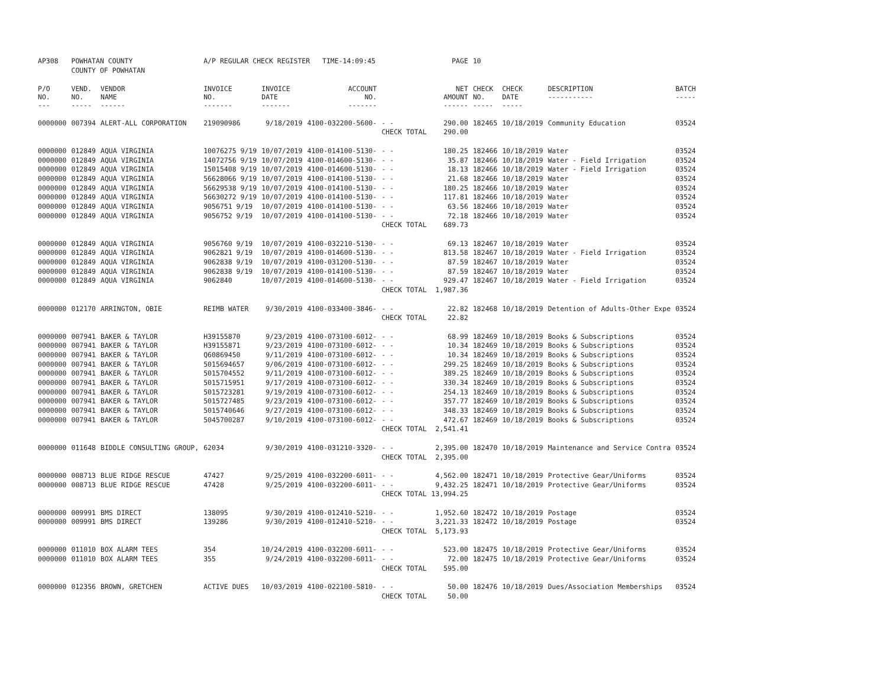| AP308 | POWHATAN COUNTY | | A/P REGULAR CHECK REGISTER TIME-14:09:45 | | | | PAGE | 10 | | | |
| | COUNTY OF POWHATAN | | | | | | | | | | |
| P/O NO. --- | VEND. NO. ----- | VENDOR NAME ------ | INVOICE NO. ------- | INVOICE DATE ------- | ACCOUNT NO. ------- | | NET AMOUNT ------ | CHECK NO. ----- | CHECK DATE ----- | DESCRIPTION ----------- | BATCH ----- |
| 0000000 | 007394 | ALERT-ALL CORPORATION | 219090986 | 9/18/2019 | 4100-032200-5600- | - - | 290.00 | 182465 | 10/18/2019 | Community Education | 03524 |
| | | | | | | CHECK TOTAL | 290.00 | | | | |
| 0000000 | 012849 | AQUA VIRGINIA | 10076275 9/19 | 10/07/2019 | 4100-014100-5130- | - - | 180.25 | 182466 | 10/18/2019 | Water | 03524 |
| 0000000 | 012849 | AQUA VIRGINIA | 14072756 9/19 | 10/07/2019 | 4100-014600-5130- | - - | 35.87 | 182466 | 10/18/2019 | Water - Field Irrigation | 03524 |
| 0000000 | 012849 | AQUA VIRGINIA | 15015408 9/19 | 10/07/2019 | 4100-014600-5130- | - - | 18.13 | 182466 | 10/18/2019 | Water - Field Irrigation | 03524 |
| 0000000 | 012849 | AQUA VIRGINIA | 56628066 9/19 | 10/07/2019 | 4100-014100-5130- | - - | 21.68 | 182466 | 10/18/2019 | Water | 03524 |
| 0000000 | 012849 | AQUA VIRGINIA | 56629538 9/19 | 10/07/2019 | 4100-014100-5130- | - - | 180.25 | 182466 | 10/18/2019 | Water | 03524 |
| 0000000 | 012849 | AQUA VIRGINIA | 56630272 9/19 | 10/07/2019 | 4100-014100-5130- | - - | 117.81 | 182466 | 10/18/2019 | Water | 03524 |
| 0000000 | 012849 | AQUA VIRGINIA | 9056751 9/19 | 10/07/2019 | 4100-014100-5130- | - - | 63.56 | 182466 | 10/18/2019 | Water | 03524 |
| 0000000 | 012849 | AQUA VIRGINIA | 9056752 9/19 | 10/07/2019 | 4100-014100-5130- | - - | 72.18 | 182466 | 10/18/2019 | Water | 03524 |
| | | | | | | CHECK TOTAL | 689.73 | | | | |
| 0000000 | 012849 | AQUA VIRGINIA | 9056760 9/19 | 10/07/2019 | 4100-032210-5130- | - - | 69.13 | 182467 | 10/18/2019 | Water | 03524 |
| 0000000 | 012849 | AQUA VIRGINIA | 9062821 9/19 | 10/07/2019 | 4100-014600-5130- | - - | 813.58 | 182467 | 10/18/2019 | Water - Field Irrigation | 03524 |
| 0000000 | 012849 | AQUA VIRGINIA | 9062838 9/19 | 10/07/2019 | 4100-031200-5130- | - - | 87.59 | 182467 | 10/18/2019 | Water | 03524 |
| 0000000 | 012849 | AQUA VIRGINIA | 9062838 9/19 | 10/07/2019 | 4100-014100-5130- | - - | 87.59 | 182467 | 10/18/2019 | Water | 03524 |
| 0000000 | 012849 | AQUA VIRGINIA | 9062840 | 10/07/2019 | 4100-014600-5130- | - - | 929.47 | 182467 | 10/18/2019 | Water - Field Irrigation | 03524 |
| | | | | | | CHECK TOTAL | 1,987.36 | | | | |
| 0000000 | 012170 | ARRINGTON, OBIE | REIMB WATER | 9/30/2019 | 4100-033400-3846- | - - | 22.82 | 182468 | 10/18/2019 | Detention of Adults-Other Expe | 03524 |
| | | | | | | CHECK TOTAL | 22.82 | | | | |
| 0000000 | 007941 | BAKER & TAYLOR | H39155870 | 9/23/2019 | 4100-073100-6012- | - - | 68.99 | 182469 | 10/18/2019 | Books & Subscriptions | 03524 |
| 0000000 | 007941 | BAKER & TAYLOR | H39155871 | 9/23/2019 | 4100-073100-6012- | - - | 10.34 | 182469 | 10/18/2019 | Books & Subscriptions | 03524 |
| 0000000 | 007941 | BAKER & TAYLOR | Q60869450 | 9/11/2019 | 4100-073100-6012- | - - | 10.34 | 182469 | 10/18/2019 | Books & Subscriptions | 03524 |
| 0000000 | 007941 | BAKER & TAYLOR | 5015694657 | 9/06/2019 | 4100-073100-6012- | - - | 299.25 | 182469 | 10/18/2019 | Books & Subscriptions | 03524 |
| 0000000 | 007941 | BAKER & TAYLOR | 5015704552 | 9/11/2019 | 4100-073100-6012- | - - | 389.25 | 182469 | 10/18/2019 | Books & Subscriptions | 03524 |
| 0000000 | 007941 | BAKER & TAYLOR | 5015715951 | 9/17/2019 | 4100-073100-6012- | - - | 330.34 | 182469 | 10/18/2019 | Books & Subscriptions | 03524 |
| 0000000 | 007941 | BAKER & TAYLOR | 5015723281 | 9/19/2019 | 4100-073100-6012- | - - | 254.13 | 182469 | 10/18/2019 | Books & Subscriptions | 03524 |
| 0000000 | 007941 | BAKER & TAYLOR | 5015727485 | 9/23/2019 | 4100-073100-6012- | - - | 357.77 | 182469 | 10/18/2019 | Books & Subscriptions | 03524 |
| 0000000 | 007941 | BAKER & TAYLOR | 5015740646 | 9/27/2019 | 4100-073100-6012- | - - | 348.33 | 182469 | 10/18/2019 | Books & Subscriptions | 03524 |
| 0000000 | 007941 | BAKER & TAYLOR | 5045700287 | 9/10/2019 | 4100-073100-6012- | - - | 472.67 | 182469 | 10/18/2019 | Books & Subscriptions | 03524 |
| | | | | | | CHECK TOTAL | 2,541.41 | | | | |
| 0000000 | 011648 | BIDDLE CONSULTING GROUP, | 62034 | 9/30/2019 | 4100-031210-3320- | - - | 2,395.00 | 182470 | 10/18/2019 | Maintenance and Service Contra | 03524 |
| | | | | | | CHECK TOTAL | 2,395.00 | | | | |
| 0000000 | 008713 | BLUE RIDGE RESCUE | 47427 | 9/25/2019 | 4100-032200-6011- | - - | 4,562.00 | 182471 | 10/18/2019 | Protective Gear/Uniforms | 03524 |
| 0000000 | 008713 | BLUE RIDGE RESCUE | 47428 | 9/25/2019 | 4100-032200-6011- | - - | 9,432.25 | 182471 | 10/18/2019 | Protective Gear/Uniforms | 03524 |
| | | | | | | CHECK TOTAL | 13,994.25 | | | | |
| 0000000 | 009991 | BMS DIRECT | 138095 | 9/30/2019 | 4100-012410-5210- | - - | 1,952.60 | 182472 | 10/18/2019 | Postage | 03524 |
| 0000000 | 009991 | BMS DIRECT | 139286 | 9/30/2019 | 4100-012410-5210- | - - | 3,221.33 | 182472 | 10/18/2019 | Postage | 03524 |
| | | | | | | CHECK TOTAL | 5,173.93 | | | | |
| 0000000 | 011010 | BOX ALARM TEES | 354 | 10/24/2019 | 4100-032200-6011- | - - | 523.00 | 182475 | 10/18/2019 | Protective Gear/Uniforms | 03524 |
| 0000000 | 011010 | BOX ALARM TEES | 355 | 9/24/2019 | 4100-032200-6011- | - - | 72.00 | 182475 | 10/18/2019 | Protective Gear/Uniforms | 03524 |
| | | | | | | CHECK TOTAL | 595.00 | | | | |
| 0000000 | 012356 | BROWN, GRETCHEN | ACTIVE DUES | 10/03/2019 | 4100-022100-5810- | - - | 50.00 | 182476 | 10/18/2019 | Dues/Association Memberships | 03524 |
| | | | | | | CHECK TOTAL | 50.00 | | | | |